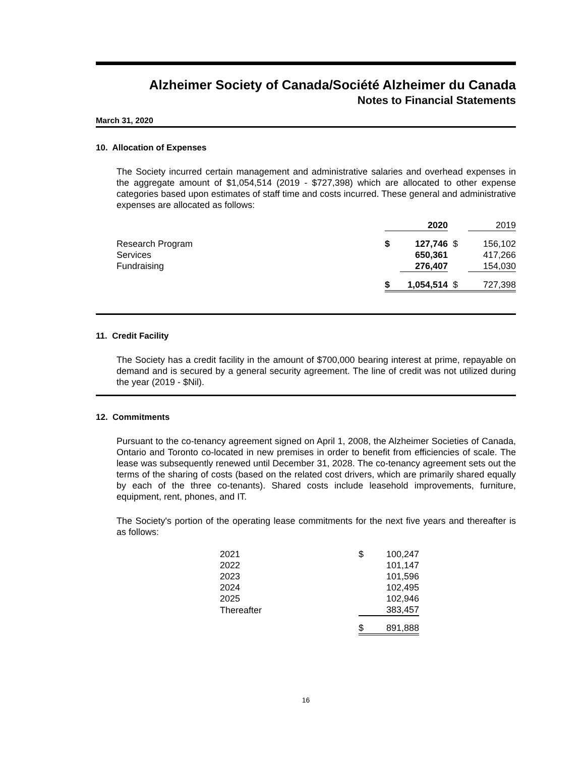Alzheimer Society of Canada/Société Alzheimer du Canada
Notes to Financial Statements
March 31, 2020
10. Allocation of Expenses
The Society incurred certain management and administrative salaries and overhead expenses in the aggregate amount of $1,054,514 (2019 - $727,398) which are allocated to other expense categories based upon estimates of staff time and costs incurred. These general and administrative expenses are allocated as follows:
| | | 2020 | | 2019 |
| --- | --- | --- | --- | --- |
| Research Program | $ | 127,746 | $ | 156,102 |
| Services | | 650,361 | | 417,266 |
| Fundraising | | 276,407 | | 154,030 |
| | $ | 1,054,514 | $ | 727,398 |
11. Credit Facility
The Society has a credit facility in the amount of $700,000 bearing interest at prime, repayable on demand and is secured by a general security agreement. The line of credit was not utilized during the year (2019 - $Nil).
12. Commitments
Pursuant to the co-tenancy agreement signed on April 1, 2008, the Alzheimer Societies of Canada, Ontario and Toronto co-located in new premises in order to benefit from efficiencies of scale. The lease was subsequently renewed until December 31, 2028. The co-tenancy agreement sets out the terms of the sharing of costs (based on the related cost drivers, which are primarily shared equally by each of the three co-tenants). Shared costs include leasehold improvements, furniture, equipment, rent, phones, and IT.
The Society's portion of the operating lease commitments for the next five years and thereafter is as follows:
| 2021 | $ | 100,247 |
| 2022 | | 101,147 |
| 2023 | | 101,596 |
| 2024 | | 102,495 |
| 2025 | | 102,946 |
| Thereafter | | 383,457 |
| | $ | 891,888 |
16